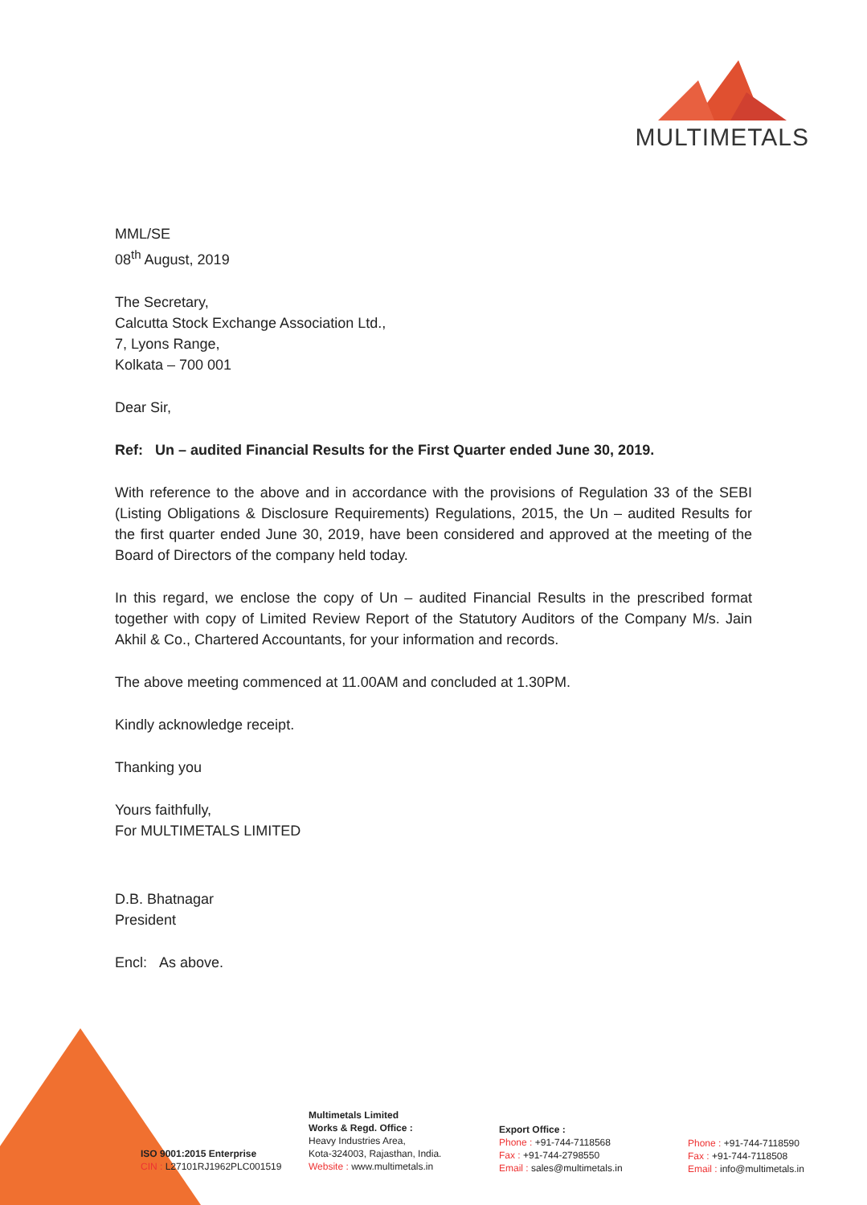MULTIMETALS
MML/SE
08<sup>th</sup> August, 2019
The Secretary,
Calcutta Stock Exchange Association Ltd.,
7, Lyons Range,
Kolkata – 700 001
Dear Sir,
Ref: Un – audited Financial Results for the First Quarter ended June 30, 2019.
With reference to the above and in accordance with the provisions of Regulation 33 of the SEBI (Listing Obligations & Disclosure Requirements) Regulations, 2015, the Un – audited Results for the first quarter ended June 30, 2019, have been considered and approved at the meeting of the Board of Directors of the company held today.
In this regard, we enclose the copy of Un – audited Financial Results in the prescribed format together with copy of Limited Review Report of the Statutory Auditors of the Company M/s. Jain Akhil & Co., Chartered Accountants, for your information and records.
The above meeting commenced at 11.00AM and concluded at 1.30PM.
Kindly acknowledge receipt.
Thanking you
Yours faithfully,
For MULTIMETALS LIMITED
D.B. Bhatnagar
President
Encl: As above.
ISO 9001:2015 Enterprise
CIN : L27101RJ1962PLC001519
Multimetals Limited
Works & Regd. Office :
Heavy Industries Area,
Kota-324003, Rajasthan, India.
Website : www.multimetals.in
Export Office :
Phone : +91-744-7118568
Fax : +91-744-2798550
Email : sales@multimetals.in
Phone : +91-744-7118590
Fax : +91-744-7118508
Email : info@multimetals.in